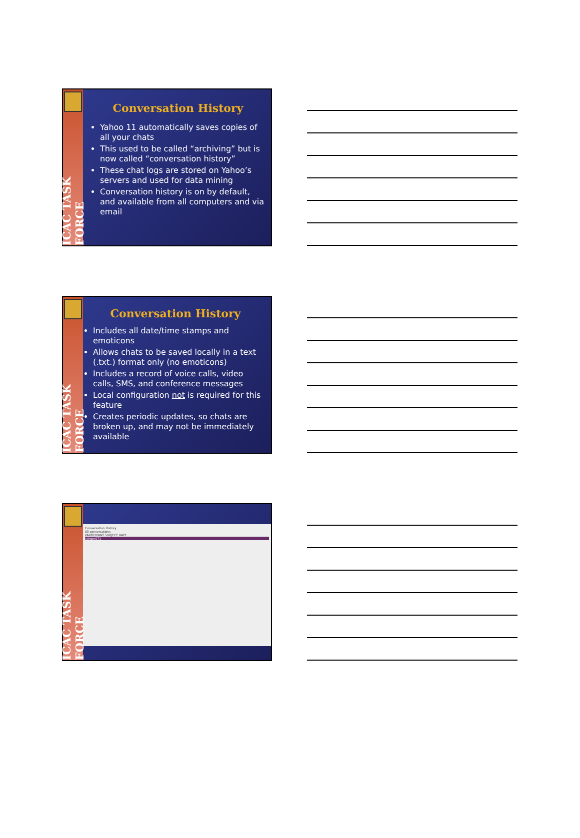ICAC TASK FORCE
Conversation History
Yahoo 11 automatically saves copies of all your chats
This used to be called “archiving” but is now called “conversation history”
These chat logs are stored on Yahoo’s servers and used for data mining
Conversation history is on by default, and available from all computers and via email
ICAC TASK FORCE
Conversation History
Includes all date/time stamps and emoticons
Allows chats to be saved locally in a text (.txt.) format only (no emoticons)
Includes a record of voice calls, video calls, SMS, and conference messages
Local configuration not is required for this feature
Creates periodic updates, so chats are broken up, and may not be immediately available
ICAC TASK FORCE
Conversation History
53 conversations
PARTICIPANT SUBJECT DATE
stingm071